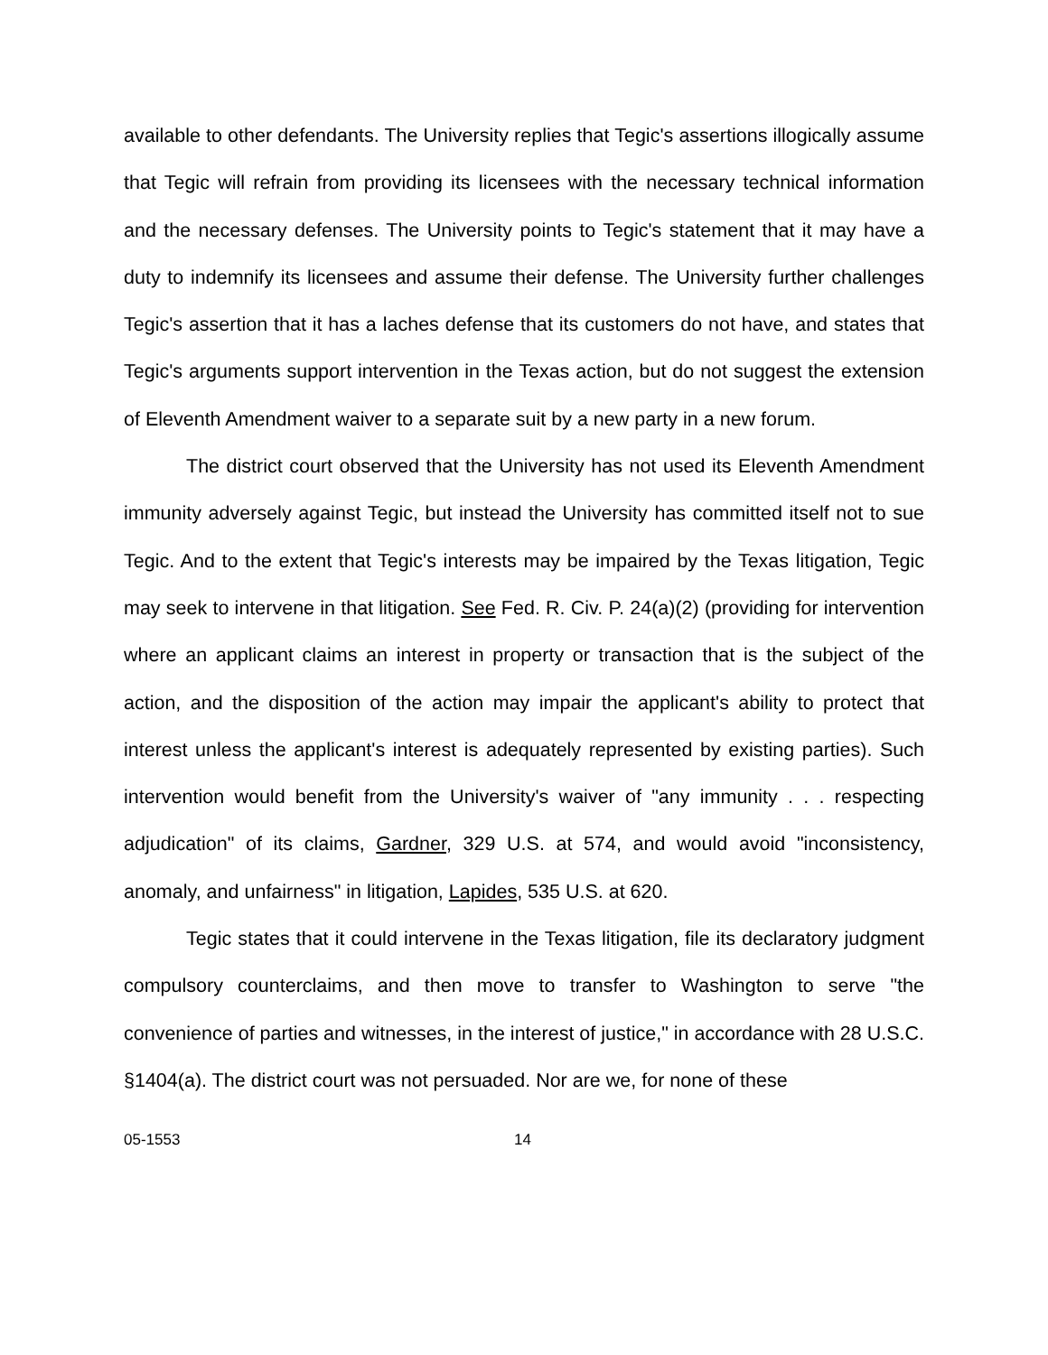available to other defendants. The University replies that Tegic's assertions illogically assume that Tegic will refrain from providing its licensees with the necessary technical information and the necessary defenses. The University points to Tegic's statement that it may have a duty to indemnify its licensees and assume their defense. The University further challenges Tegic's assertion that it has a laches defense that its customers do not have, and states that Tegic's arguments support intervention in the Texas action, but do not suggest the extension of Eleventh Amendment waiver to a separate suit by a new party in a new forum.
The district court observed that the University has not used its Eleventh Amendment immunity adversely against Tegic, but instead the University has committed itself not to sue Tegic. And to the extent that Tegic's interests may be impaired by the Texas litigation, Tegic may seek to intervene in that litigation. See Fed. R. Civ. P. 24(a)(2) (providing for intervention where an applicant claims an interest in property or transaction that is the subject of the action, and the disposition of the action may impair the applicant's ability to protect that interest unless the applicant's interest is adequately represented by existing parties). Such intervention would benefit from the University's waiver of "any immunity . . . respecting adjudication" of its claims, Gardner, 329 U.S. at 574, and would avoid "inconsistency, anomaly, and unfairness" in litigation, Lapides, 535 U.S. at 620.
Tegic states that it could intervene in the Texas litigation, file its declaratory judgment compulsory counterclaims, and then move to transfer to Washington to serve "the convenience of parties and witnesses, in the interest of justice," in accordance with 28 U.S.C. §1404(a). The district court was not persuaded. Nor are we, for none of these
05-1553 14